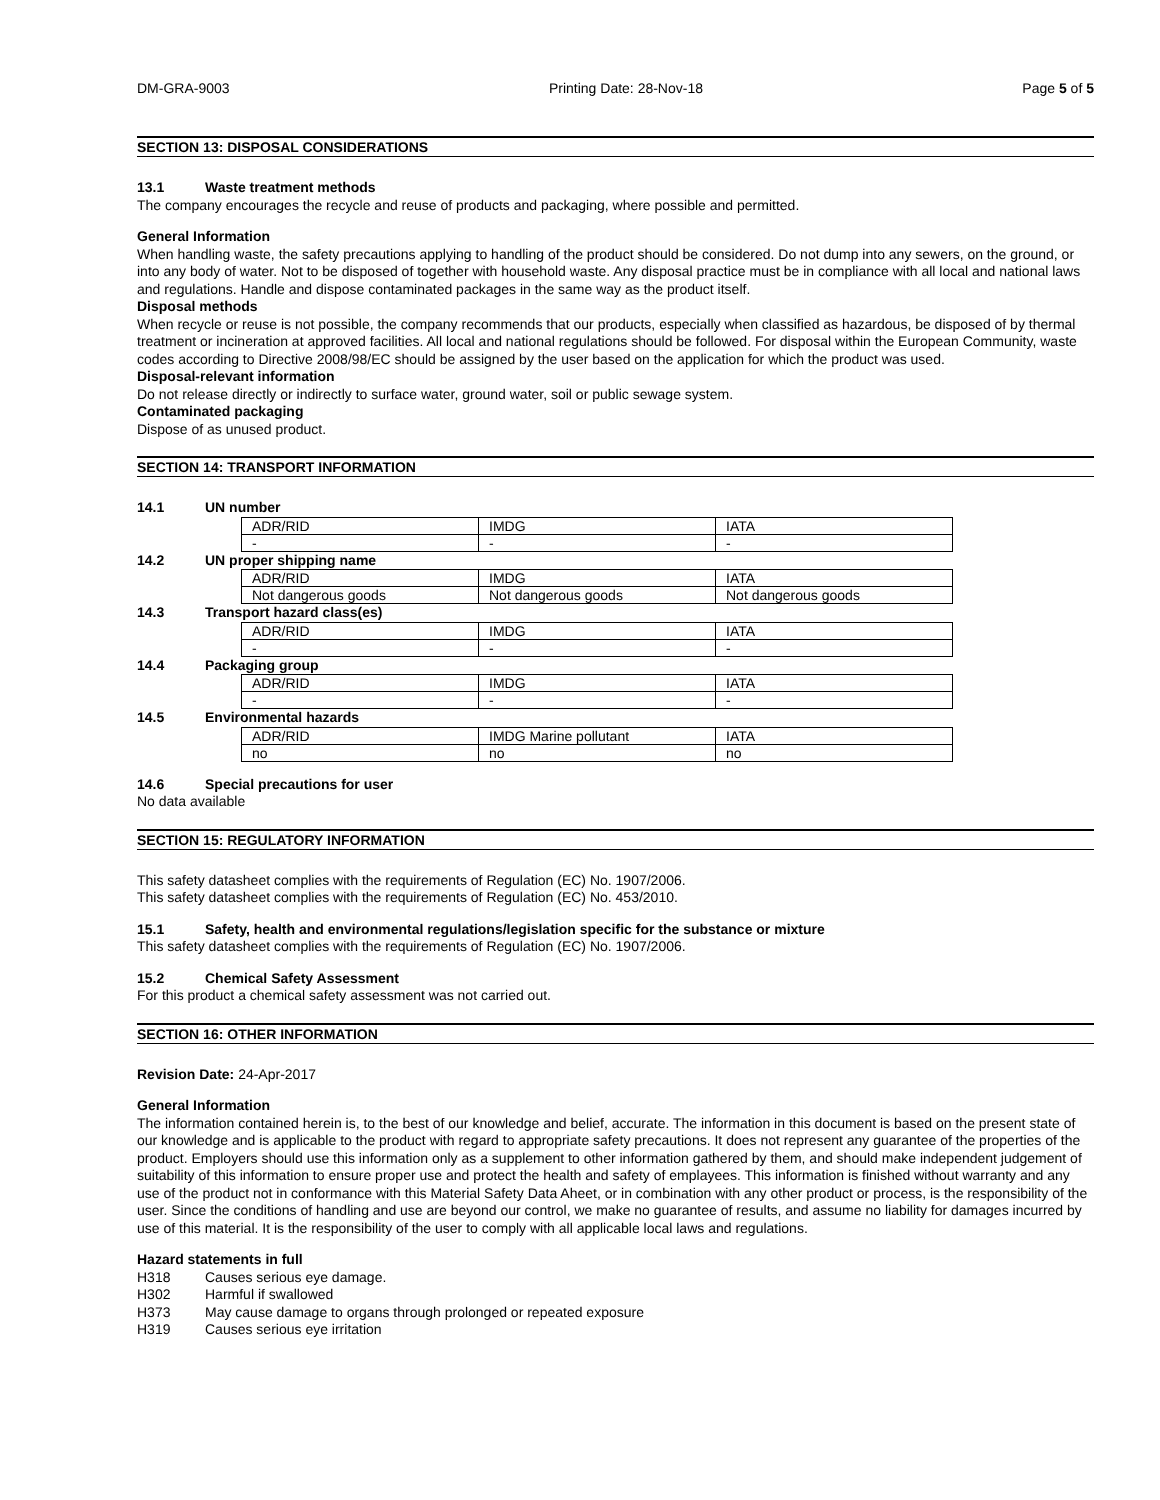DM-GRA-9003 Printing Date: 28-Nov-18 Page 5 of 5
SECTION 13: DISPOSAL CONSIDERATIONS
13.1 Waste treatment methods
The company encourages the recycle and reuse of products and packaging, where possible and permitted.
General Information
When handling waste, the safety precautions applying to handling of the product should be considered. Do not dump into any sewers, on the ground, or into any body of water. Not to be disposed of together with household waste. Any disposal practice must be in compliance with all local and national laws and regulations. Handle and dispose contaminated packages in the same way as the product itself.
Disposal methods
When recycle or reuse is not possible, the company recommends that our products, especially when classified as hazardous, be disposed of by thermal treatment or incineration at approved facilities. All local and national regulations should be followed. For disposal within the European Community, waste codes according to Directive 2008/98/EC should be assigned by the user based on the application for which the product was used.
Disposal-relevant information
Do not release directly or indirectly to surface water, ground water, soil or public sewage system.
Contaminated packaging
Dispose of as unused product.
SECTION 14: TRANSPORT INFORMATION
14.1 UN number
| ADR/RID | IMDG | IATA |
| - | - | - |
14.2 UN proper shipping name
| ADR/RID | IMDG | IATA |
| Not dangerous goods | Not dangerous goods | Not dangerous goods |
14.3 Transport hazard class(es)
| ADR/RID | IMDG | IATA |
| - | - | - |
14.4 Packaging group
| ADR/RID | IMDG | IATA |
| - | - | - |
14.5 Environmental hazards
| ADR/RID | IMDG Marine pollutant | IATA |
| no | no | no |
14.6 Special precautions for user
No data available
SECTION 15: REGULATORY INFORMATION
This safety datasheet complies with the requirements of Regulation (EC) No. 1907/2006.
This safety datasheet complies with the requirements of Regulation (EC) No. 453/2010.
15.1 Safety, health and environmental regulations/legislation specific for the substance or mixture
This safety datasheet complies with the requirements of Regulation (EC) No. 1907/2006.
15.2 Chemical Safety Assessment
For this product a chemical safety assessment was not carried out.
SECTION 16: OTHER INFORMATION
Revision Date: 24-Apr-2017
General Information
The information contained herein is, to the best of our knowledge and belief, accurate. The information in this document is based on the present state of our knowledge and is applicable to the product with regard to appropriate safety precautions. It does not represent any guarantee of the properties of the product. Employers should use this information only as a supplement to other information gathered by them, and should make independent judgement of suitability of this information to ensure proper use and protect the health and safety of emplayees. This information is finished without warranty and any use of the product not in conformance with this Material Safety Data Aheet, or in combination with any other product or process, is the responsibility of the user. Since the conditions of handling and use are beyond our control, we make no guarantee of results, and assume no liability for damages incurred by use of this material. It is the responsibility of the user to comply with all applicable local laws and regulations.
Hazard statements in full
H318 Causes serious eye damage.
H302 Harmful if swallowed
H373 May cause damage to organs through prolonged or repeated exposure
H319 Causes serious eye irritation